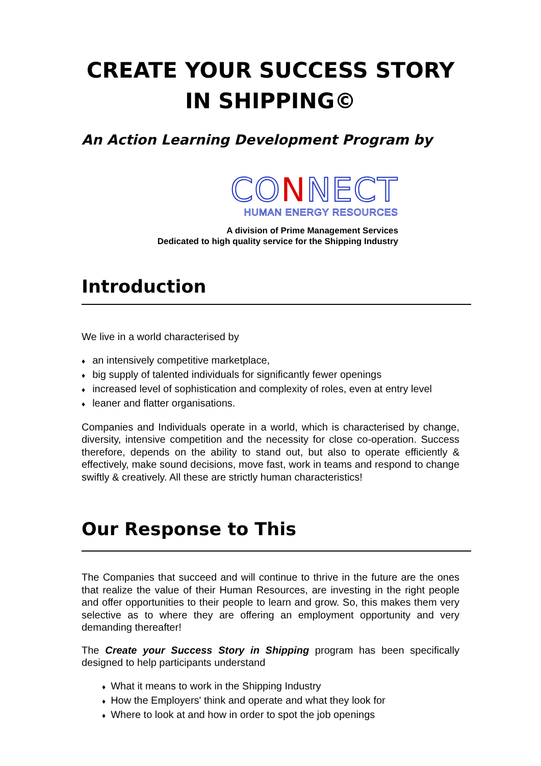CREATE YOUR SUCCESS STORY
IN SHIPPING©
An Action Learning Development Program by
CONNECT
HUMAN ENERGY RESOURCES
A division of Prime Management Services
Dedicated to high quality service for the Shipping Industry
Introduction
We live in a world characterised by
♦ an intensively competitive marketplace,
♦ big supply of talented individuals for significantly fewer openings
♦ increased level of sophistication and complexity of roles, even at entry level
♦ leaner and flatter organisations.
Companies and Individuals operate in a world, which is characterised by change, diversity, intensive competition and the necessity for close co-operation. Success therefore, depends on the ability to stand out, but also to operate efficiently & effectively, make sound decisions, move fast, work in teams and respond to change swiftly & creatively. All these are strictly human characteristics!
Our Response to This
The Companies that succeed and will continue to thrive in the future are the ones that realize the value of their Human Resources, are investing in the right people and offer opportunities to their people to learn and grow. So, this makes them very selective as to where they are offering an employment opportunity and very demanding thereafter!
The Create your Success Story in Shipping program has been specifically designed to help participants understand
♦ What it means to work in the Shipping Industry
♦ How the Employers' think and operate and what they look for
♦ Where to look at and how in order to spot the job openings